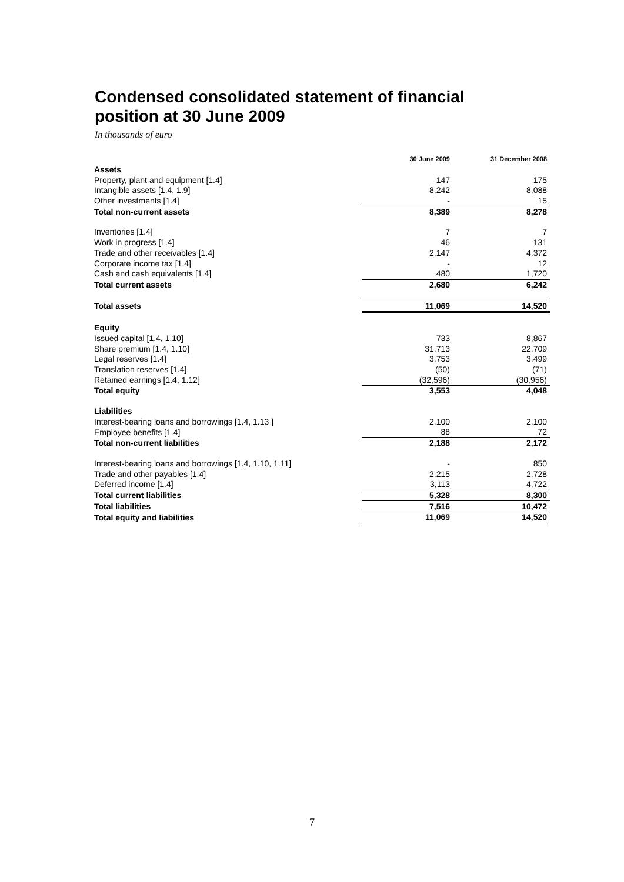Condensed consolidated statement of financial
position at 30 June 2009
In thousands of euro
| | 30 June 2009 | 31 December 2008 |
| --- | --- | --- |
| Assets | | |
| Property, plant and equipment [1.4] | 147 | 175 |
| Intangible assets [1.4, 1.9] | 8,242 | 8,088 |
| Other investments [1.4] | - | 15 |
| Total non-current assets | 8,389 | 8,278 |
| Inventories [1.4] | 7 | 7 |
| Work in progress [1.4] | 46 | 131 |
| Trade and other receivables [1.4] | 2,147 | 4,372 |
| Corporate income tax [1.4] | - | 12 |
| Cash and cash equivalents [1.4] | 480 | 1,720 |
| Total current assets | 2,680 | 6,242 |
| Total assets | 11,069 | 14,520 |
| Equity | | |
| Issued capital [1.4, 1.10] | 733 | 8,867 |
| Share premium [1.4, 1.10] | 31,713 | 22,709 |
| Legal reserves [1.4] | 3,753 | 3,499 |
| Translation reserves [1.4] | (50) | (71) |
| Retained earnings [1.4, 1.12] | (32,596) | (30,956) |
| Total equity | 3,553 | 4,048 |
| Liabilities | | |
| Interest-bearing loans and borrowings [1.4, 1.13 ] | 2,100 | 2,100 |
| Employee benefits [1.4] | 88 | 72 |
| Total non-current liabilities | 2,188 | 2,172 |
| Interest-bearing loans and borrowings [1.4, 1.10, 1.11] | - | 850 |
| Trade and other payables [1.4] | 2,215 | 2,728 |
| Deferred income [1.4] | 3,113 | 4,722 |
| Total current liabilities | 5,328 | 8,300 |
| Total liabilities | 7,516 | 10,472 |
| Total equity and liabilities | 11,069 | 14,520 |
7